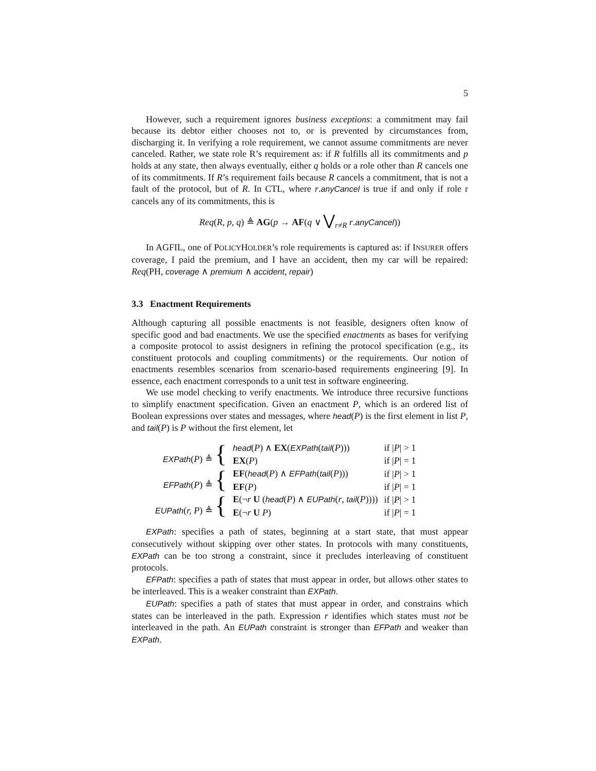5
However, such a requirement ignores business exceptions: a commitment may fail because its debtor either chooses not to, or is prevented by circumstances from, discharging it. In verifying a role requirement, we cannot assume commitments are never canceled. Rather, we state role R’s requirement as: if R fulfills all its commitments and p holds at any state, then always eventually, either q holds or a role other than R cancels one of its commitments. If R’s requirement fails because R cancels a commitment, that is not a fault of the protocol, but of R. In CTL, where r.anyCancel is true if and only if role r cancels any of its commitments, this is
Req(R, p, q) ≜ AG(p → AF(q ∨ ⋁<sub>r≠R</sub> r.anyCancel))
In AGFIL, one of POLICYHOLDER’s role requirements is captured as: if INSURER offers coverage, I paid the premium, and I have an accident, then my car will be repaired: Req(PH, coverage ∧ premium ∧ accident, repair)
3.3 Enactment Requirements
Although capturing all possible enactments is not feasible, designers often know of specific good and bad enactments. We use the specified enactments as bases for verifying a composite protocol to assist designers in refining the protocol specification (e.g., its constituent protocols and coupling commitments) or the requirements. Our notion of enactments resembles scenarios from scenario-based requirements engineering [9]. In essence, each enactment corresponds to a unit test in software engineering.
We use model checking to verify enactments. We introduce three recursive functions to simplify enactment specification. Given an enactment P, which is an ordered list of Boolean expressions over states and messages, where head(P) is the first element in list P, and tail(P) is P without the first element, let
| EXPath ( P ) ≜ { | head ( P ) ∧ EX ( EXPath ( tail ( P ))) | if / P / > 1 |
| | EX ( P ) | if / P / = 1 |
| EFPath ( P ) ≜ { | EF ( head ( P ) ∧ EFPath ( tail ( P ))) | if / P / > 1 |
| | EF ( P ) | if / P / = 1 |
| EUPath ( r, P ) ≜ { | E (¬ r U ( head ( P ) ∧ EUPath ( r , tail ( P )))) | if / P / > 1 |
| | E (¬ r U P ) | if / P / = 1 |
EXPath: specifies a path of states, beginning at a start state, that must appear consecutively without skipping over other states. In protocols with many constituents, EXPath can be too strong a constraint, since it precludes interleaving of constituent protocols.
EFPath: specifies a path of states that must appear in order, but allows other states to be interleaved. This is a weaker constraint than EXPath.
EUPath: specifies a path of states that must appear in order, and constrains which states can be interleaved in the path. Expression r identifies which states must not be interleaved in the path. An EUPath constraint is stronger than EFPath and weaker than EXPath.